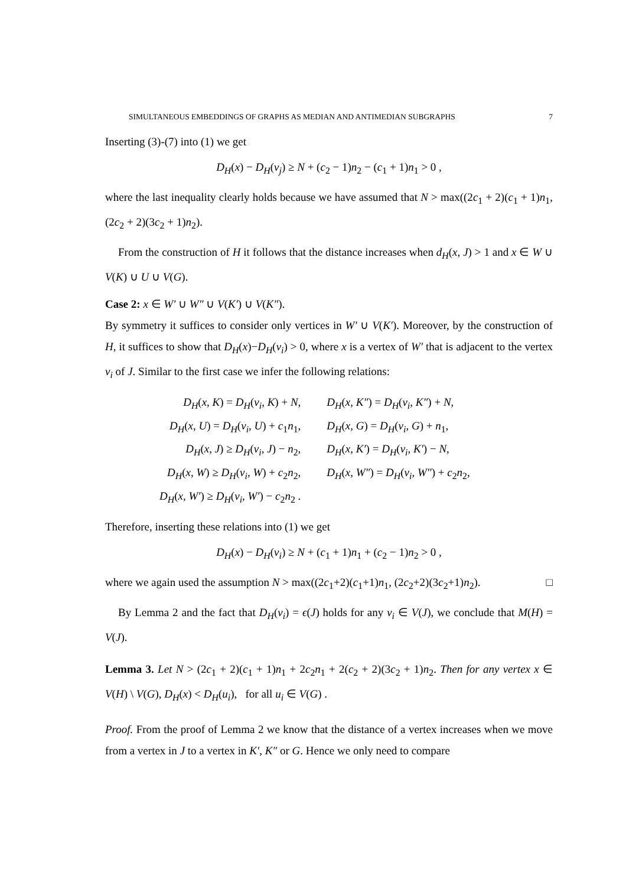SIMULTANEOUS EMBEDDINGS OF GRAPHS AS MEDIAN AND ANTIMEDIAN SUBGRAPHS 7
Inserting (3)-(7) into (1) we get
D<sub>H</sub>(x) − D<sub>H</sub>(v<sub>j</sub>) ≥ N + (c<sub>2</sub> − 1)n<sub>2</sub> − (c<sub>1</sub> + 1)n<sub>1</sub> > 0 ,
where the last inequality clearly holds because we have assumed that N > max((2c<sub>1</sub> + 2)(c<sub>1</sub> + 1)n<sub>1</sub>, (2c<sub>2</sub> + 2)(3c<sub>2</sub> + 1)n<sub>2</sub>).
From the construction of H it follows that the distance increases when d<sub>H</sub>(x, J) > 1 and x ∈ W ∪ V(K) ∪ U ∪ V(G).
Case 2: x ∈ W′ ∪ W″ ∪ V(K′) ∪ V(K″).
By symmetry it suffices to consider only vertices in W′ ∪ V(K′). Moreover, by the construction of H, it suffices to show that D<sub>H</sub>(x)−D<sub>H</sub>(v<sub>i</sub>) > 0, where x is a vertex of W′ that is adjacent to the vertex v<sub>i</sub> of J. Similar to the first case we infer the following relations:
| D<sub>H</sub> ( x, K ) = D<sub>H</sub> ( v<sub>i</sub>, K ) + N , | D<sub>H</sub> ( x, K″ ) = D<sub>H</sub> ( v<sub>i</sub>, K″ ) + N , |
| D<sub>H</sub> ( x, U ) = D<sub>H</sub> ( v<sub>i</sub>, U ) + c<sub>1</sub> n<sub>1</sub>, | D<sub>H</sub> ( x, G ) = D<sub>H</sub> ( v<sub>i</sub>, G ) + n<sub>1</sub>, |
| D<sub>H</sub> ( x, J ) ≥ D<sub>H</sub> ( v<sub>i</sub>, J ) − n<sub>2</sub>, | D<sub>H</sub> ( x, K′ ) = D<sub>H</sub> ( v<sub>i</sub>, K′ ) − N , |
| D<sub>H</sub> ( x, W ) ≥ D<sub>H</sub> ( v<sub>i</sub>, W ) + c<sub>2</sub> n<sub>2</sub>, | D<sub>H</sub> ( x, W″ ) = D<sub>H</sub> ( v<sub>i</sub>, W″ ) + c<sub>2</sub> n<sub>2</sub>, |
| D<sub>H</sub> ( x, W′ ) ≥ D<sub>H</sub> ( v<sub>i</sub>, W′ ) − c<sub>2</sub> n<sub>2</sub> . | |
Therefore, inserting these relations into (1) we get
D<sub>H</sub>(x) − D<sub>H</sub>(v<sub>i</sub>) ≥ N + (c<sub>1</sub> + 1)n<sub>1</sub> + (c<sub>2</sub> − 1)n<sub>2</sub> > 0 ,
where we again used the assumption N > max((2c<sub>1</sub>+2)(c<sub>1</sub>+1)n<sub>1</sub>, (2c<sub>2</sub>+2)(3c<sub>2</sub>+1)n<sub>2</sub>). □
By Lemma 2 and the fact that D<sub>H</sub>(v<sub>i</sub>) = ϵ(J) holds for any v<sub>i</sub> ∈ V(J), we conclude that M(H) = V(J).
Lemma 3. Let N > (2c<sub>1</sub> + 2)(c<sub>1</sub> + 1)n<sub>1</sub> + 2c<sub>2</sub>n<sub>1</sub> + 2(c<sub>2</sub> + 2)(3c<sub>2</sub> + 1)n<sub>2</sub>. Then for any vertex x ∈ V(H) \ V(G), D<sub>H</sub>(x) < D<sub>H</sub>(u<sub>i</sub>), for all u<sub>i</sub> ∈ V(G) .
Proof. From the proof of Lemma 2 we know that the distance of a vertex increases when we move from a vertex in J to a vertex in K′, K″ or G. Hence we only need to compare